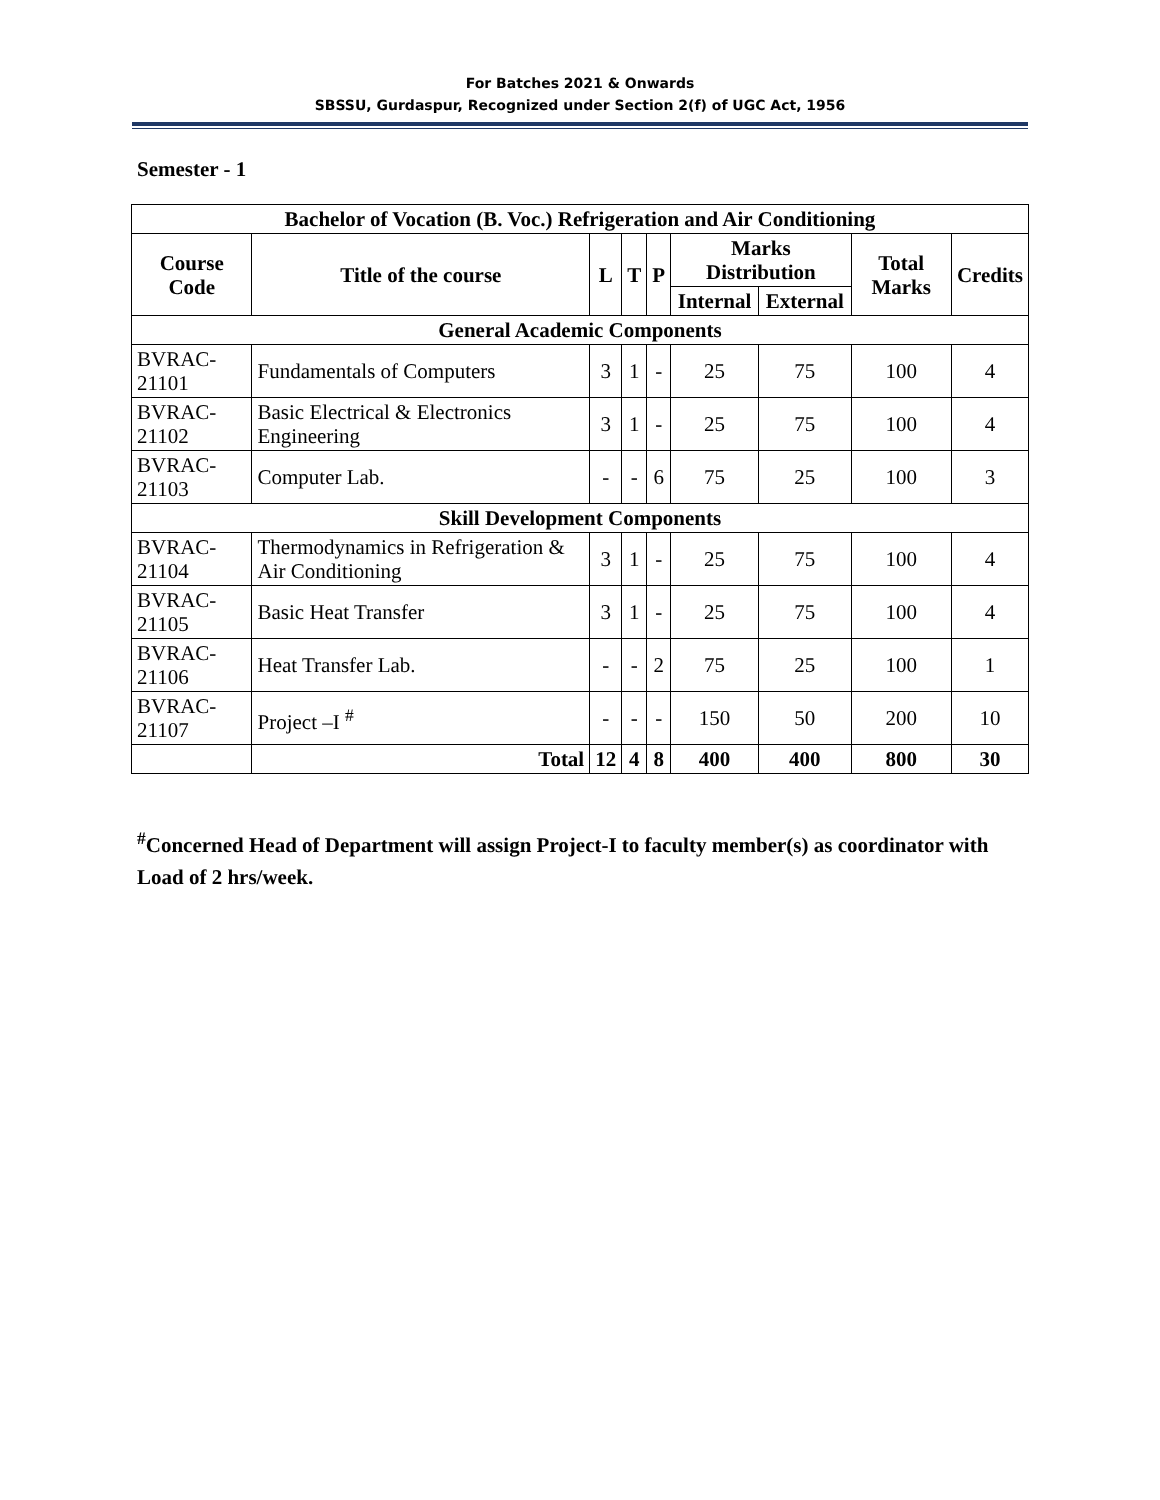For Batches 2021 & Onwards
SBSSU, Gurdaspur, Recognized under Section 2(f) of UGC Act, 1956
Semester - 1
| Bachelor of Vocation (B. Voc.) Refrigeration and Air Conditioning | | | | | | | | |
| --- | --- | --- | --- | --- | --- | --- | --- | --- |
| Course Code | Title of the course | L | T | P | Marks Distribution | | Total Marks | Credits |
| | | | | | Internal | External | | |
| General Academic Components | | | | | | | | |
| BVRAC-21101 | Fundamentals of Computers | 3 | 1 | - | 25 | 75 | 100 | 4 |
| BVRAC-21102 | Basic Electrical & Electronics Engineering | 3 | 1 | - | 25 | 75 | 100 | 4 |
| BVRAC-21103 | Computer Lab. | - | - | 6 | 75 | 25 | 100 | 3 |
| Skill Development Components | | | | | | | | |
| BVRAC-21104 | Thermodynamics in Refrigeration & Air Conditioning | 3 | 1 | - | 25 | 75 | 100 | 4 |
| BVRAC-21105 | Basic Heat Transfer | 3 | 1 | - | 25 | 75 | 100 | 4 |
| BVRAC-21106 | Heat Transfer Lab. | - | - | 2 | 75 | 25 | 100 | 1 |
| BVRAC-21107 | Project –I <sup>#</sup> | - | - | - | 150 | 50 | 200 | 10 |
| | Total | 12 | 4 | 8 | 400 | 400 | 800 | 30 |
<sup>#</sup> Concerned Head of Department will assign Project-I to faculty member(s) as coordinator with Load of 2 hrs/week.